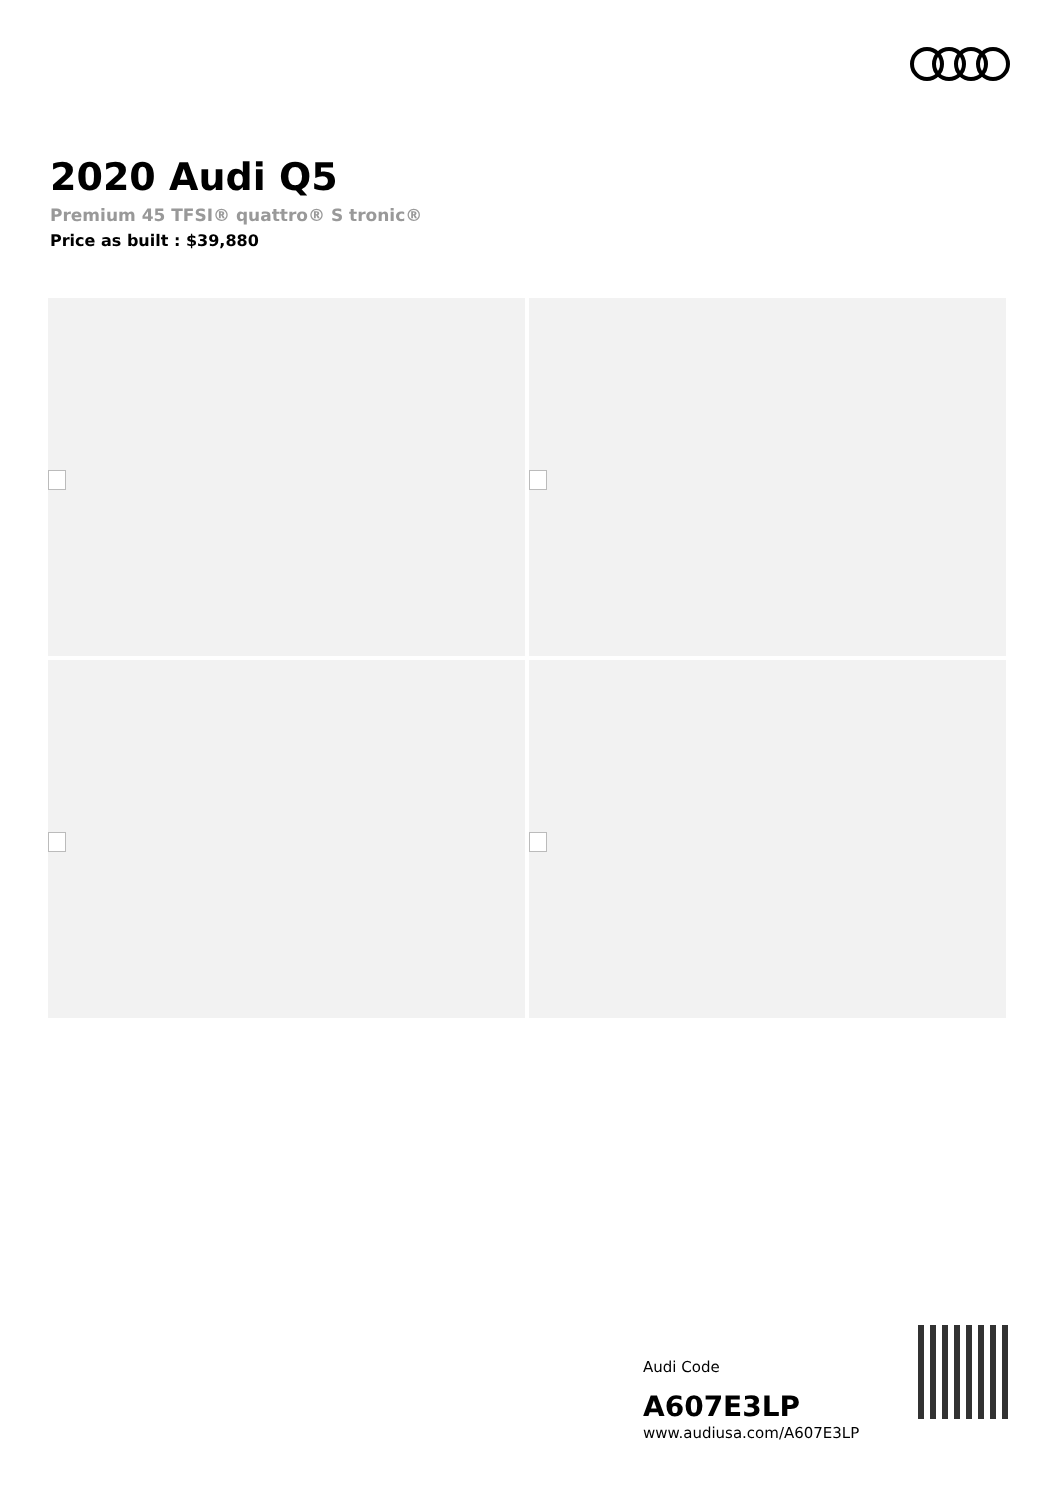2020 Audi Q5
Premium 45 TFSI® quattro® S tronic®
Price as built : $39,880
Audi Code
A607E3LP
www.audiusa.com/A607E3LP